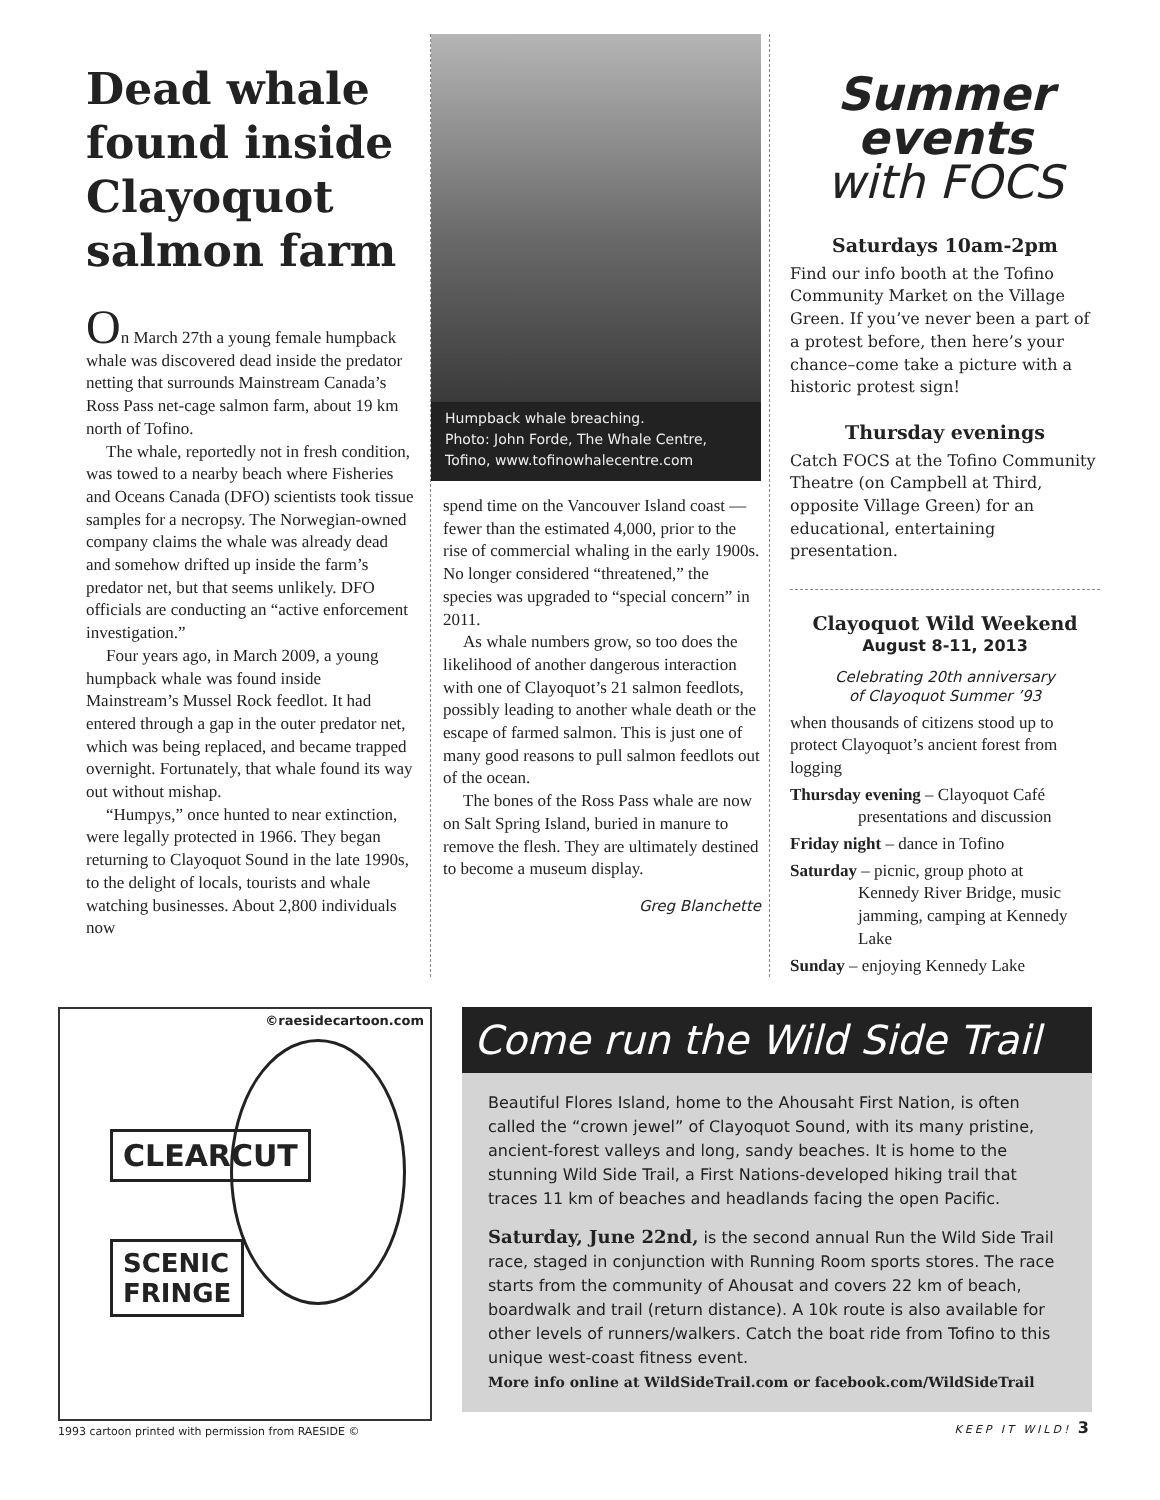Dead whale found inside Clayoquot salmon farm
On March 27th a young female humpback whale was discovered dead inside the predator netting that surrounds Mainstream Canada’s Ross Pass net-cage salmon farm, about 19 km north of Tofino.
The whale, reportedly not in fresh condition, was towed to a nearby beach where Fisheries and Oceans Canada (DFO) scientists took tissue samples for a necropsy. The Norwegian-owned company claims the whale was already dead and somehow drifted up inside the farm’s predator net, but that seems unlikely. DFO officials are conducting an “active enforcement investigation.”
Four years ago, in March 2009, a young humpback whale was found inside Mainstream’s Mussel Rock feedlot. It had entered through a gap in the outer predator net, which was being replaced, and became trapped overnight. Fortunately, that whale found its way out without mishap.
“Humpys,” once hunted to near extinction, were legally protected in 1966. They began returning to Clayoquot Sound in the late 1990s, to the delight of locals, tourists and whale watching businesses. About 2,800 individuals now
Humpback whale breaching.
Photo: John Forde, The Whale Centre, Tofino, www.tofinowhalecentre.com
spend time on the Vancouver Island coast —fewer than the estimated 4,000, prior to the rise of commercial whaling in the early 1900s. No longer considered “threatened,” the species was upgraded to “special concern” in 2011.
As whale numbers grow, so too does the likelihood of another dangerous interaction with one of Clayoquot’s 21 salmon feedlots, possibly leading to another whale death or the escape of farmed salmon. This is just one of many good reasons to pull salmon feedlots out of the ocean.
The bones of the Ross Pass whale are now on Salt Spring Island, buried in manure to remove the flesh. They are ultimately destined to become a museum display.
Greg Blanchette
Summer
events
with FOCS
Saturdays 10am-2pm
Find our info booth at the Tofino Community Market on the Village Green. If you’ve never been a part of a protest before, then here’s your chance–come take a picture with a historic protest sign!
Thursday evenings
Catch FOCS at the Tofino Community Theatre (on Campbell at Third, opposite Village Green) for an educational, entertaining presentation.
Clayoquot Wild Weekend
August 8-11, 2013
Celebrating 20th anniversary
of Clayoquot Summer ’93
when thousands of citizens stood up to protect Clayoquot’s ancient forest from logging
Thursday evening – Clayoquot Café
presentations and discussion
Friday night – dance in Tofino
Saturday – picnic, group photo at
Kennedy River Bridge, music jamming, camping at Kennedy Lake
Sunday – enjoying Kennedy Lake
©raesidecartoon.com
CLEARCUT
SCENIC
FRINGE
Come run the Wild Side Trail
Beautiful Flores Island, home to the Ahousaht First Nation, is often called the “crown jewel” of Clayoquot Sound, with its many pristine, ancient-forest valleys and long, sandy beaches. It is home to the stunning Wild Side Trail, a First Nations-developed hiking trail that traces 11 km of beaches and headlands facing the open Pacific.
Saturday, June 22nd, is the second annual Run the Wild Side Trail race, staged in conjunction with Running Room sports stores. The race starts from the community of Ahousat and covers 22 km of beach, boardwalk and trail (return distance). A 10k route is also available for other levels of runners/walkers. Catch the boat ride from Tofino to this unique west-coast fitness event.
More info online at WildSideTrail.com or facebook.com/WildSideTrail
1993 cartoon printed with permission from RAESIDE ©
KEEP IT WILD! 3